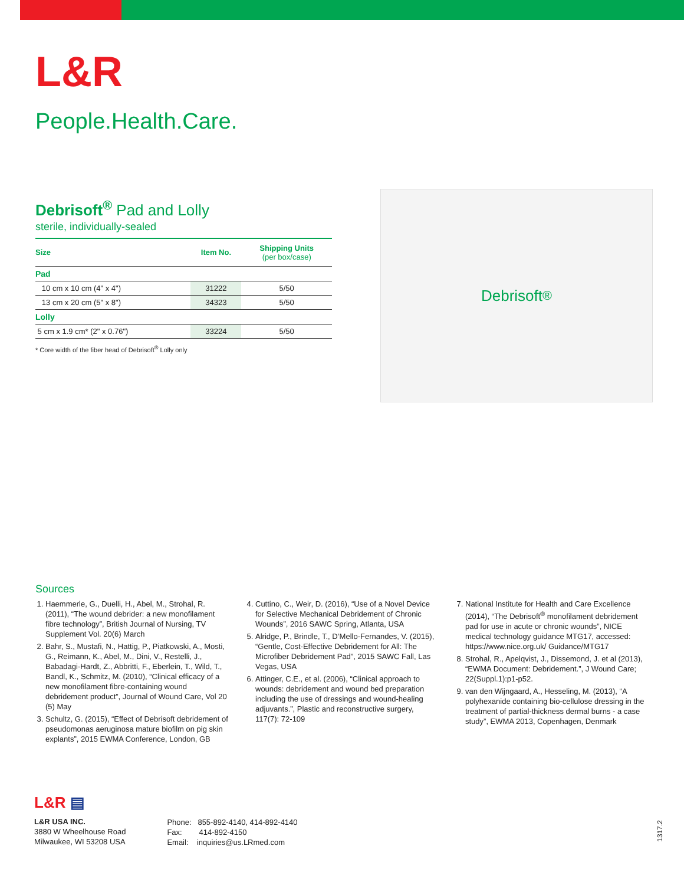L&R
People.Health.Care.
Debrisoft<sup>®</sup> Pad and Lolly
sterile, individually-sealed
| Size | Item No. | Shipping Units (per box/case) |
| --- | --- | --- |
| Pad | | |
| 10 cm x 10 cm (4" x 4") | 31222 | 5/50 |
| 13 cm x 20 cm (5" x 8") | 34323 | 5/50 |
| Lolly | | |
| 5 cm x 1.9 cm* (2" x 0.76") | 33224 | 5/50 |
* Core width of the fiber head of Debrisoft<sup>®</sup> Lolly only
Debrisoft<sup>®</sup>
Sources
1. Haemmerle, G., Duelli, H., Abel, M., Strohal, R. (2011), “The wound debrider: a new monofilament fibre technology”, British Journal of Nursing, TV Supplement Vol. 20(6) March
2. Bahr, S., Mustafi, N., Hattig, P., Piatkowski, A., Mosti, G., Reimann, K., Abel, M., Dini, V., Restelli, J., Babadagi-Hardt, Z., Abbritti, F., Eberlein, T., Wild, T., Bandl, K., Schmitz, M. (2010), “Clinical efficacy of a new monofilament fibre-containing wound debridement product”, Journal of Wound Care, Vol 20 (5) May
3. Schultz, G. (2015), “Effect of Debrisoft debridement of pseudomonas aeruginosa mature biofilm on pig skin explants”, 2015 EWMA Conference, London, GB
4. Cuttino, C., Weir, D. (2016), “Use of a Novel Device for Selective Mechanical Debridement of Chronic Wounds”, 2016 SAWC Spring, Atlanta, USA
5. Alridge, P., Brindle, T., D’Mello-Fernandes, V. (2015), “Gentle, Cost-Effective Debridement for All: The Microfiber Debridement Pad”, 2015 SAWC Fall, Las Vegas, USA
6. Attinger, C.E., et al. (2006), “Clinical approach to wounds: debridement and wound bed preparation including the use of dressings and wound-healing adjuvants.”, Plastic and reconstructive surgery, 117(7): 72-109
7. National Institute for Health and Care Excellence (2014), “The Debrisoft<sup>®</sup> monofilament debridement pad for use in acute or chronic wounds”, NICE medical technology guidance MTG17, accessed: https://www.nice.org.uk/ Guidance/MTG17
8. Strohal, R., Apelqvist, J., Dissemond, J. et al (2013), “EWMA Document: Debridement.”, J Wound Care; 22(Suppl.1):p1-p52.
9. van den Wijngaard, A., Hesseling, M. (2013), “A polyhexanide containing bio-cellulose dressing in the treatment of partial-thickness dermal burns - a case study”, EWMA 2013, Copenhagen, Denmark
L&R ▤
L&R USA INC.
3880 W Wheelhouse Road
Milwaukee, WI 53208 USA
Phone: 855-892-4140, 414-892-4140
Fax: 414-892-4150
Email: inquiries@us.LRmed.com
1317.2